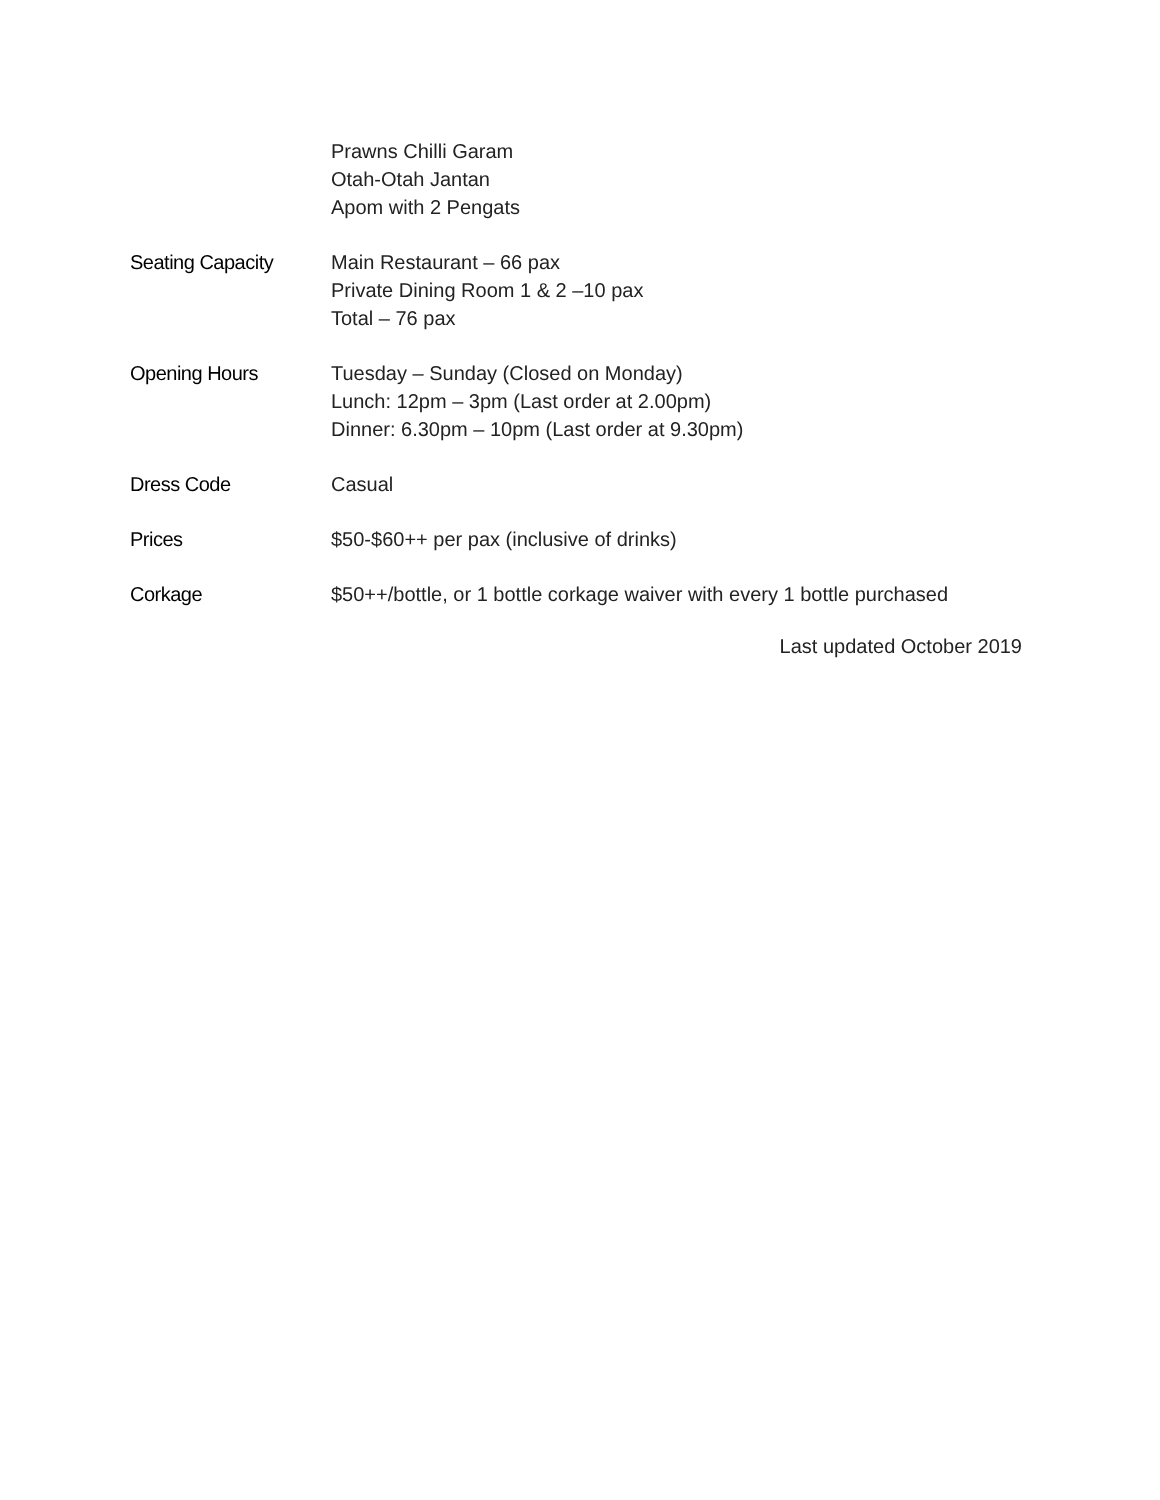Prawns Chilli Garam
Otah-Otah Jantan
Apom with 2 Pengats
Seating Capacity Main Restaurant – 66 pax
Private Dining Room 1 & 2 –10 pax
Total – 76 pax
Opening Hours Tuesday – Sunday (Closed on Monday)
Lunch: 12pm – 3pm (Last order at 2.00pm)
Dinner: 6.30pm – 10pm (Last order at 9.30pm)
Dress Code Casual
Prices $50-$60++ per pax (inclusive of drinks)
Corkage $50++/bottle, or 1 bottle corkage waiver with every 1 bottle purchased
Last updated October 2019